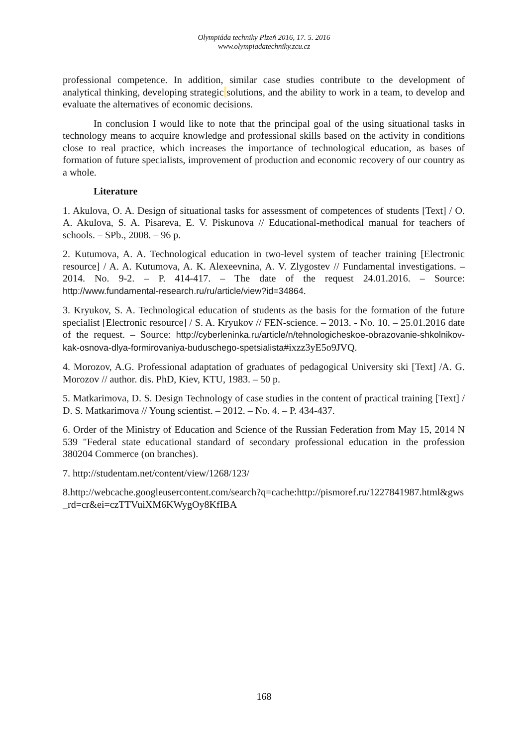Olympiáda techniky Plzeň 2016, 17. 5. 2016
www.olympiadatechniky.zcu.cz
professional competence. In addition, similar case studies contribute to the development of analytical thinking, developing strategic solutions, and the ability to work in a team, to develop and evaluate the alternatives of economic decisions.
In conclusion I would like to note that the principal goal of the using situational tasks in technology means to acquire knowledge and professional skills based on the activity in conditions close to real practice, which increases the importance of technological education, as bases of formation of future specialists, improvement of production and economic recovery of our country as a whole.
Literature
1. Akulova, O. A. Design of situational tasks for assessment of competences of students [Text] / O. A. Akulova, S. A. Pisareva, E. V. Piskunova // Educational-methodical manual for teachers of schools. – SPb., 2008. – 96 p.
2. Kutumova, A. A. Technological education in two-level system of teacher training [Electronic resource] / A. A. Kutumova, A. K. Alexeevnina, A. V. Zlygostev // Fundamental investigations. – 2014. No. 9-2. – P. 414-417. – The date of the request 24.01.2016. – Source: http://www.fundamental-research.ru/ru/article/view?id=34864.
3. Kryukov, S. A. Technological education of students as the basis for the formation of the future specialist [Electronic resource] / S. A. Kryukov // FEN-science. – 2013. - No. 10. – 25.01.2016 date of the request. – Source: http://cyberleninka.ru/article/n/tehnologicheskoe-obrazovanie-shkolnikov-kak-osnova-dlya-formirovaniya-buduschego-spetsialista#ixzz3yE5o9JVQ.
4. Morozov, A.G. Professional adaptation of graduates of pedagogical University ski [Text] /A. G. Morozov // author. dis. PhD, Kiev, KTU, 1983. – 50 p.
5. Matkarimova, D. S. Design Technology of case studies in the content of practical training [Text] / D. S. Matkarimova // Young scientist. – 2012. – No. 4. – P. 434-437.
6. Order of the Ministry of Education and Science of the Russian Federation from May 15, 2014 N 539 "Federal state educational standard of secondary professional education in the profession 380204 Commerce (on branches).
7. http://studentam.net/content/view/1268/123/
8.http://webcache.googleusercontent.com/search?q=cache:http://pismoref.ru/1227841987.html&gws_rd=cr&ei=czTTVuiXM6KWygOy8KfIBA
168